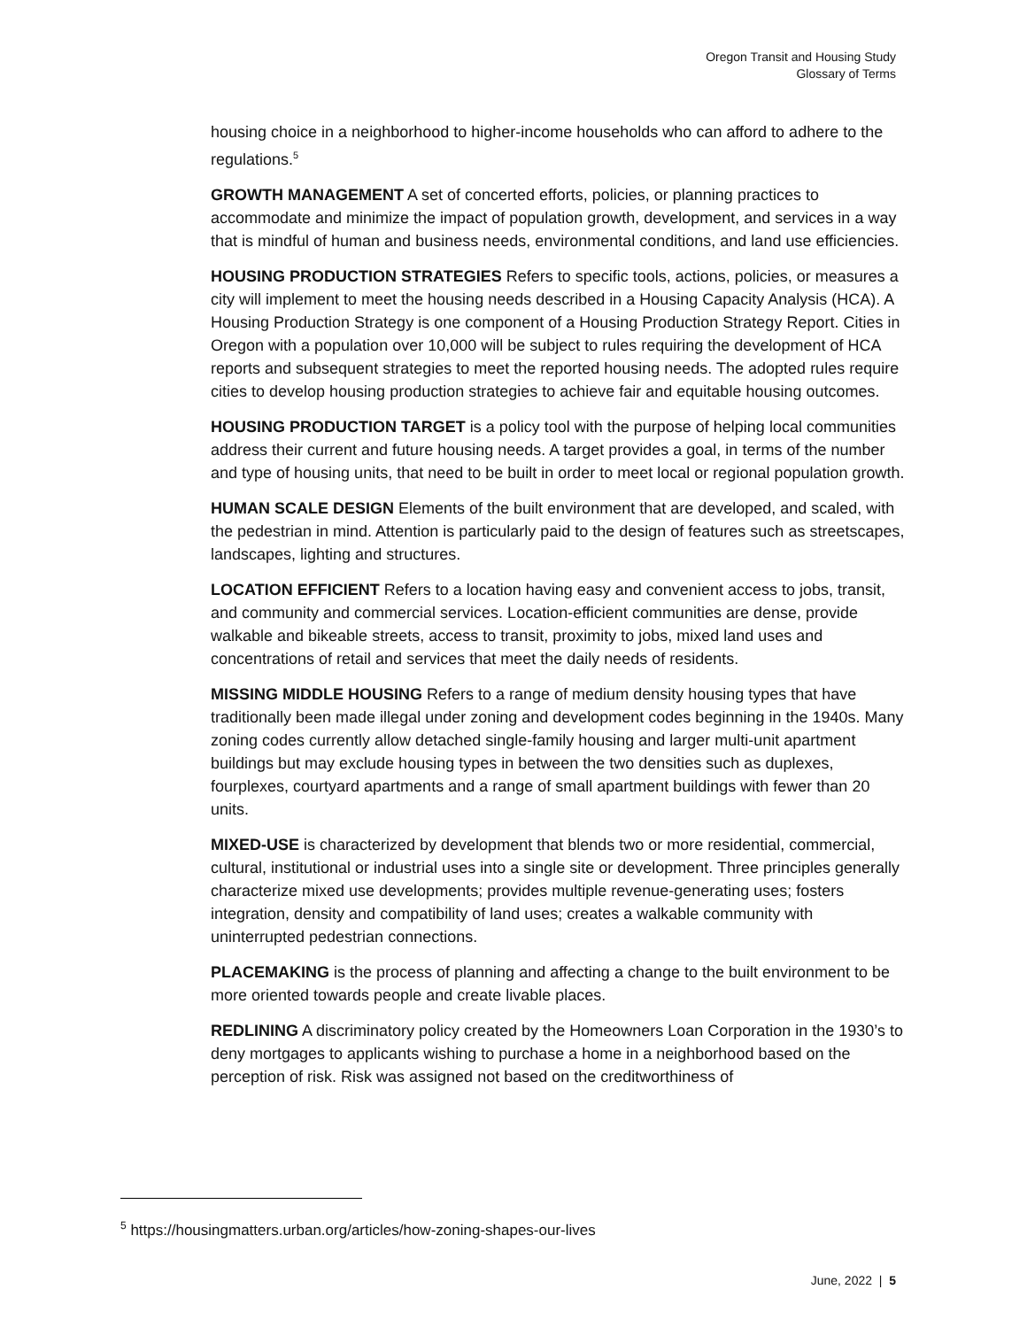Oregon Transit and Housing Study
Glossary of Terms
housing choice in a neighborhood to higher-income households who can afford to adhere to the regulations.<sup>5</sup>
GROWTH MANAGEMENT A set of concerted efforts, policies, or planning practices to accommodate and minimize the impact of population growth, development, and services in a way that is mindful of human and business needs, environmental conditions, and land use efficiencies.
HOUSING PRODUCTION STRATEGIES Refers to specific tools, actions, policies, or measures a city will implement to meet the housing needs described in a Housing Capacity Analysis (HCA). A Housing Production Strategy is one component of a Housing Production Strategy Report. Cities in Oregon with a population over 10,000 will be subject to rules requiring the development of HCA reports and subsequent strategies to meet the reported housing needs. The adopted rules require cities to develop housing production strategies to achieve fair and equitable housing outcomes.
HOUSING PRODUCTION TARGET is a policy tool with the purpose of helping local communities address their current and future housing needs. A target provides a goal, in terms of the number and type of housing units, that need to be built in order to meet local or regional population growth.
HUMAN SCALE DESIGN Elements of the built environment that are developed, and scaled, with the pedestrian in mind. Attention is particularly paid to the design of features such as streetscapes, landscapes, lighting and structures.
LOCATION EFFICIENT Refers to a location having easy and convenient access to jobs, transit, and community and commercial services. Location-efficient communities are dense, provide walkable and bikeable streets, access to transit, proximity to jobs, mixed land uses and concentrations of retail and services that meet the daily needs of residents.
MISSING MIDDLE HOUSING Refers to a range of medium density housing types that have traditionally been made illegal under zoning and development codes beginning in the 1940s. Many zoning codes currently allow detached single-family housing and larger multi-unit apartment buildings but may exclude housing types in between the two densities such as duplexes, fourplexes, courtyard apartments and a range of small apartment buildings with fewer than 20 units.
MIXED-USE is characterized by development that blends two or more residential, commercial, cultural, institutional or industrial uses into a single site or development. Three principles generally characterize mixed use developments; provides multiple revenue-generating uses; fosters integration, density and compatibility of land uses; creates a walkable community with uninterrupted pedestrian connections.
PLACEMAKING is the process of planning and affecting a change to the built environment to be more oriented towards people and create livable places.
REDLINING A discriminatory policy created by the Homeowners Loan Corporation in the 1930’s to deny mortgages to applicants wishing to purchase a home in a neighborhood based on the perception of risk. Risk was assigned not based on the creditworthiness of
<sup>5</sup> https://housingmatters.urban.org/articles/how-zoning-shapes-our-lives
June, 2022 | 5